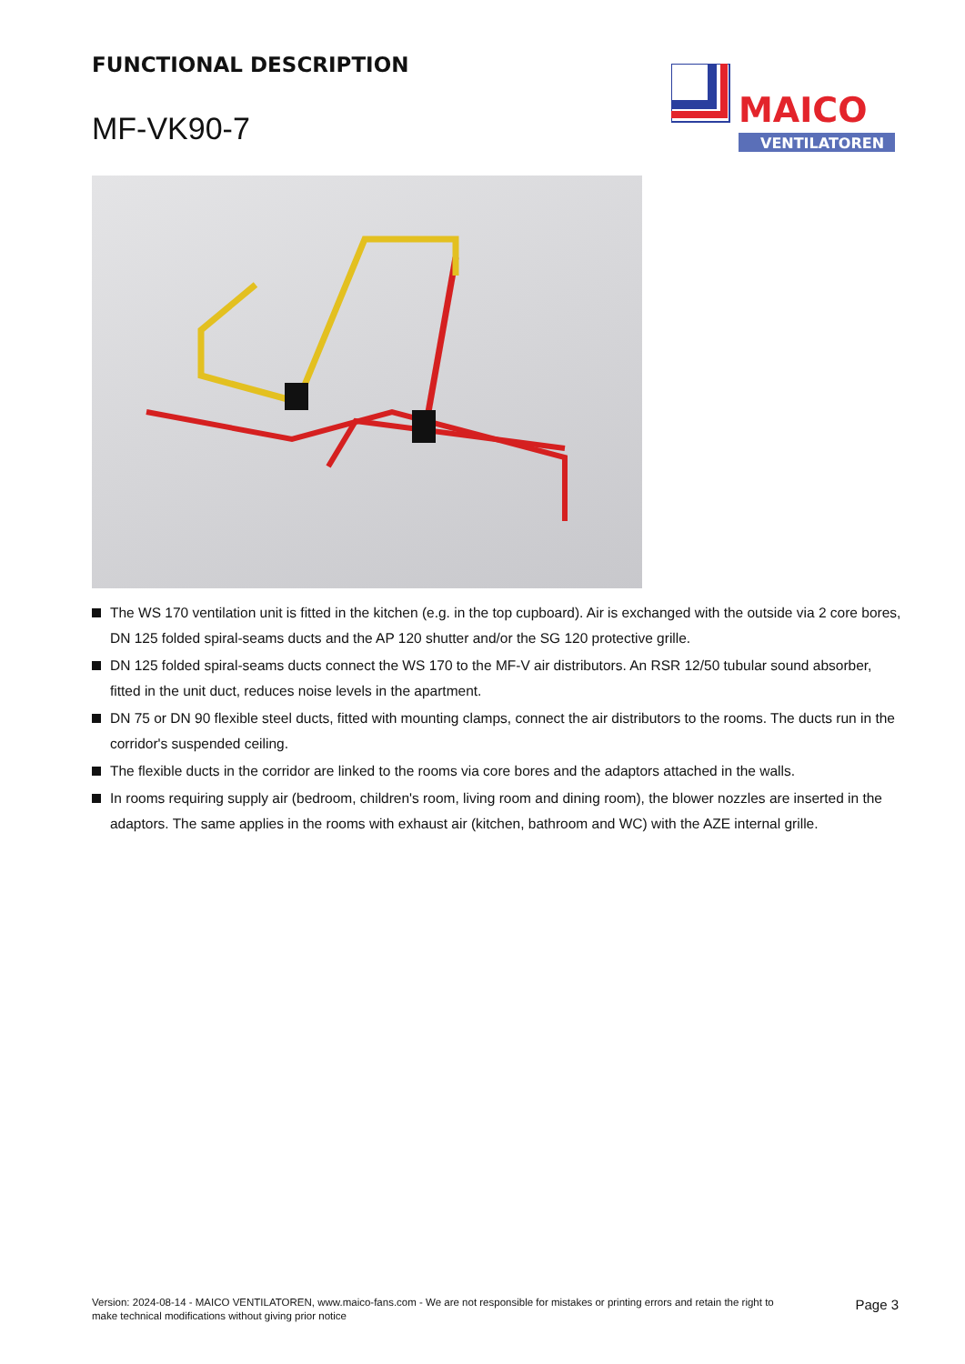FUNCTIONAL DESCRIPTION
MF-VK90-7
MAICO
VENTILATOREN
The WS 170 ventilation unit is fitted in the kitchen (e.g. in the top cupboard). Air is exchanged with the outside via 2 core bores, DN 125 folded spiral-seams ducts and the AP 120 shutter and/or the SG 120 protective grille.
DN 125 folded spiral-seams ducts connect the WS 170 to the MF-V air distributors. An RSR 12/50 tubular sound absorber, fitted in the unit duct, reduces noise levels in the apartment.
DN 75 or DN 90 flexible steel ducts, fitted with mounting clamps, connect the air distributors to the rooms. The ducts run in the corridor's suspended ceiling.
The flexible ducts in the corridor are linked to the rooms via core bores and the adaptors attached in the walls.
In rooms requiring supply air (bedroom, children's room, living room and dining room), the blower nozzles are inserted in the adaptors. The same applies in the rooms with exhaust air (kitchen, bathroom and WC) with the AZE internal grille.
Version: 2024-08-14 - MAICO VENTILATOREN, www.maico-fans.com - We are not responsible for mistakes or printing errors and retain the right to make technical modifications without giving prior notice
Page 3